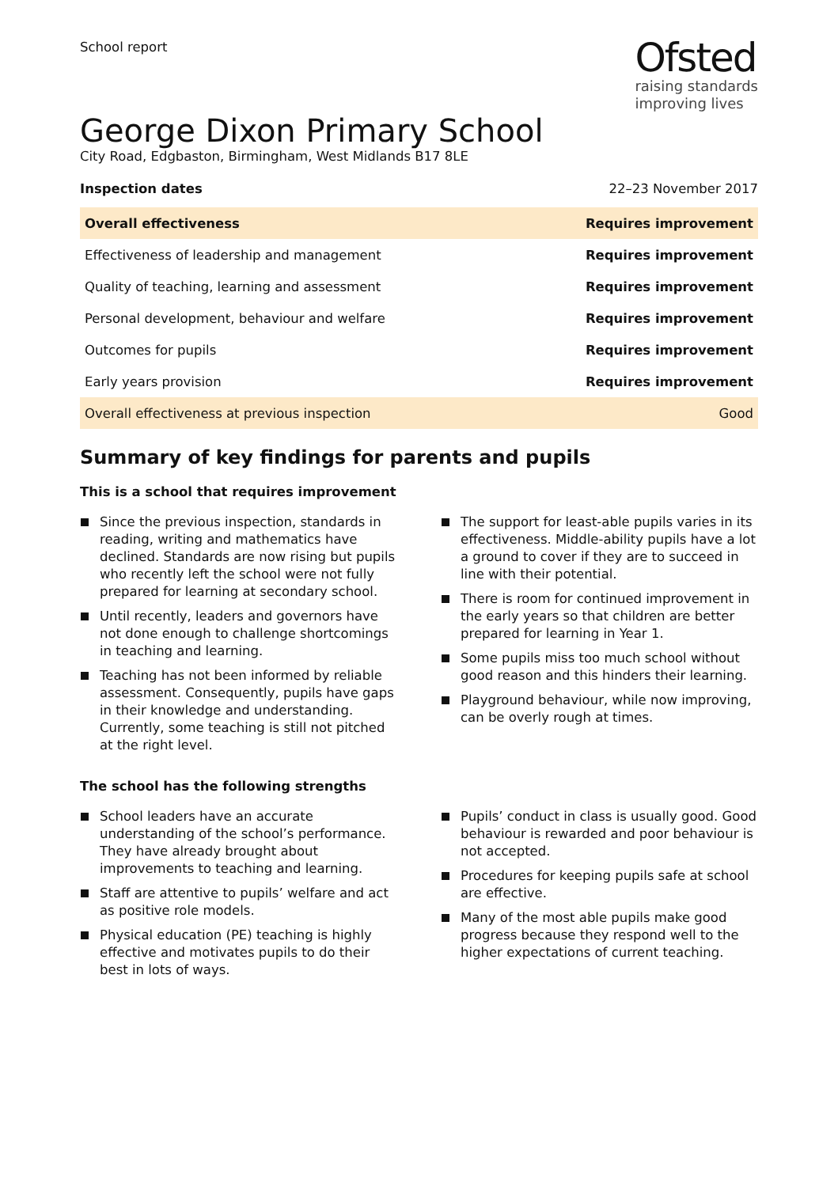School report
Ofsted
raising standards
improving lives
George Dixon Primary School
City Road, Edgbaston, Birmingham, West Midlands B17 8LE
Inspection dates 22–23 November 2017
| Overall effectiveness | Requires improvement |
| Effectiveness of leadership and management | Requires improvement |
| Quality of teaching, learning and assessment | Requires improvement |
| Personal development, behaviour and welfare | Requires improvement |
| Outcomes for pupils | Requires improvement |
| Early years provision | Requires improvement |
| Overall effectiveness at previous inspection | Good |
Summary of key findings for parents and pupils
This is a school that requires improvement
Since the previous inspection, standards in reading, writing and mathematics have declined. Standards are now rising but pupils who recently left the school were not fully prepared for learning at secondary school.
Until recently, leaders and governors have not done enough to challenge shortcomings in teaching and learning.
Teaching has not been informed by reliable assessment. Consequently, pupils have gaps in their knowledge and understanding. Currently, some teaching is still not pitched at the right level.
The support for least-able pupils varies in its effectiveness. Middle-ability pupils have a lot a ground to cover if they are to succeed in line with their potential.
There is room for continued improvement in the early years so that children are better prepared for learning in Year 1.
Some pupils miss too much school without good reason and this hinders their learning.
Playground behaviour, while now improving, can be overly rough at times.
The school has the following strengths
School leaders have an accurate understanding of the school’s performance. They have already brought about improvements to teaching and learning.
Staff are attentive to pupils’ welfare and act as positive role models.
Physical education (PE) teaching is highly effective and motivates pupils to do their best in lots of ways.
Pupils’ conduct in class is usually good. Good behaviour is rewarded and poor behaviour is not accepted.
Procedures for keeping pupils safe at school are effective.
Many of the most able pupils make good progress because they respond well to the higher expectations of current teaching.